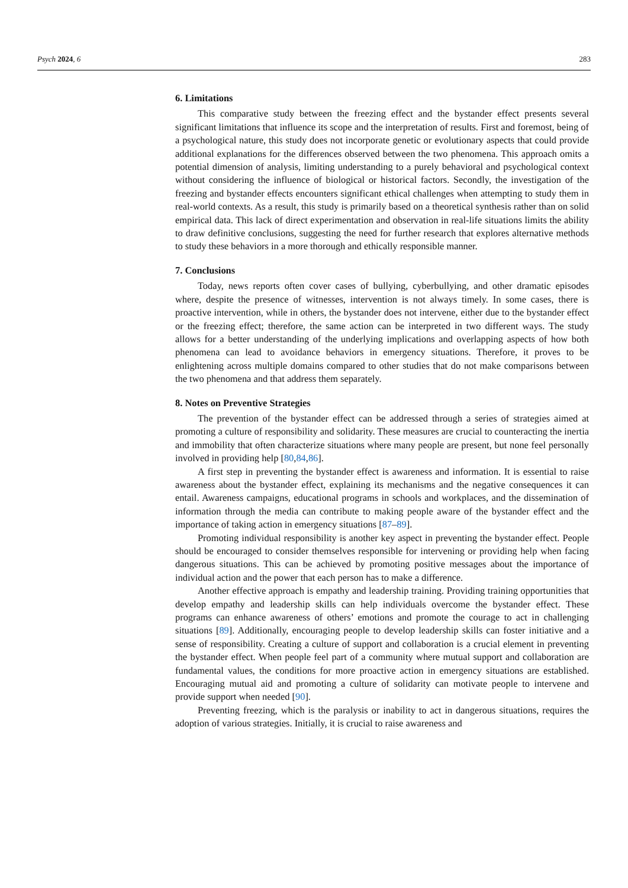Psych 2024, 6 283
6. Limitations
This comparative study between the freezing effect and the bystander effect presents several significant limitations that influence its scope and the interpretation of results. First and foremost, being of a psychological nature, this study does not incorporate genetic or evolutionary aspects that could provide additional explanations for the differences observed between the two phenomena. This approach omits a potential dimension of analysis, limiting understanding to a purely behavioral and psychological context without considering the influence of biological or historical factors. Secondly, the investigation of the freezing and bystander effects encounters significant ethical challenges when attempting to study them in real-world contexts. As a result, this study is primarily based on a theoretical synthesis rather than on solid empirical data. This lack of direct experimentation and observation in real-life situations limits the ability to draw definitive conclusions, suggesting the need for further research that explores alternative methods to study these behaviors in a more thorough and ethically responsible manner.
7. Conclusions
Today, news reports often cover cases of bullying, cyberbullying, and other dramatic episodes where, despite the presence of witnesses, intervention is not always timely. In some cases, there is proactive intervention, while in others, the bystander does not intervene, either due to the bystander effect or the freezing effect; therefore, the same action can be interpreted in two different ways. The study allows for a better understanding of the underlying implications and overlapping aspects of how both phenomena can lead to avoidance behaviors in emergency situations. Therefore, it proves to be enlightening across multiple domains compared to other studies that do not make comparisons between the two phenomena and that address them separately.
8. Notes on Preventive Strategies
The prevention of the bystander effect can be addressed through a series of strategies aimed at promoting a culture of responsibility and solidarity. These measures are crucial to counteracting the inertia and immobility that often characterize situations where many people are present, but none feel personally involved in providing help [80,84,86].
A first step in preventing the bystander effect is awareness and information. It is essential to raise awareness about the bystander effect, explaining its mechanisms and the negative consequences it can entail. Awareness campaigns, educational programs in schools and workplaces, and the dissemination of information through the media can contribute to making people aware of the bystander effect and the importance of taking action in emergency situations [87–89].
Promoting individual responsibility is another key aspect in preventing the bystander effect. People should be encouraged to consider themselves responsible for intervening or providing help when facing dangerous situations. This can be achieved by promoting positive messages about the importance of individual action and the power that each person has to make a difference.
Another effective approach is empathy and leadership training. Providing training opportunities that develop empathy and leadership skills can help individuals overcome the bystander effect. These programs can enhance awareness of others’ emotions and promote the courage to act in challenging situations [89]. Additionally, encouraging people to develop leadership skills can foster initiative and a sense of responsibility. Creating a culture of support and collaboration is a crucial element in preventing the bystander effect. When people feel part of a community where mutual support and collaboration are fundamental values, the conditions for more proactive action in emergency situations are established. Encouraging mutual aid and promoting a culture of solidarity can motivate people to intervene and provide support when needed [90].
Preventing freezing, which is the paralysis or inability to act in dangerous situations, requires the adoption of various strategies. Initially, it is crucial to raise awareness and